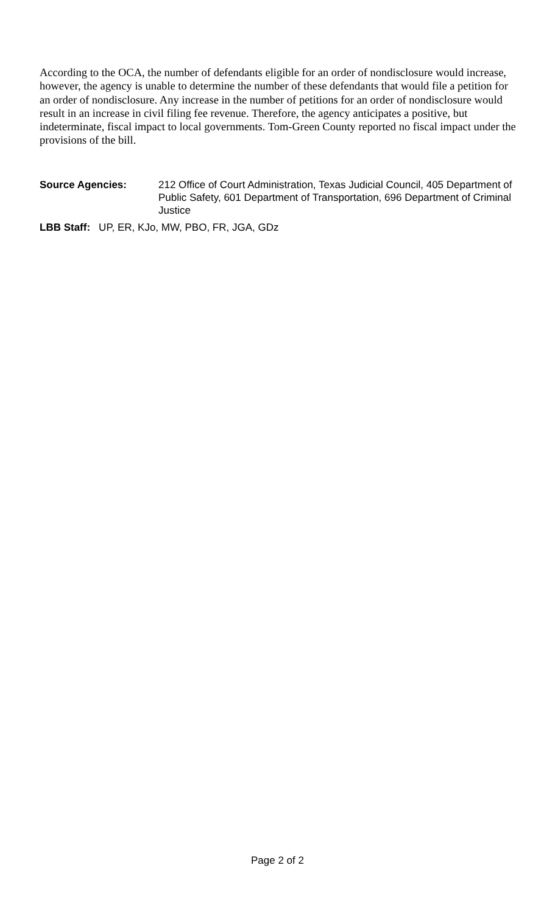According to the OCA, the number of defendants eligible for an order of nondisclosure would increase, however, the agency is unable to determine the number of these defendants that would file a petition for an order of nondisclosure. Any increase in the number of petitions for an order of nondisclosure would result in an increase in civil filing fee revenue. Therefore, the agency anticipates a positive, but indeterminate, fiscal impact to local governments. Tom-Green County reported no fiscal impact under the provisions of the bill.
Source Agencies: 212 Office of Court Administration, Texas Judicial Council, 405 Department of Public Safety, 601 Department of Transportation, 696 Department of Criminal Justice
LBB Staff: UP, ER, KJo, MW, PBO, FR, JGA, GDz
Page 2 of 2